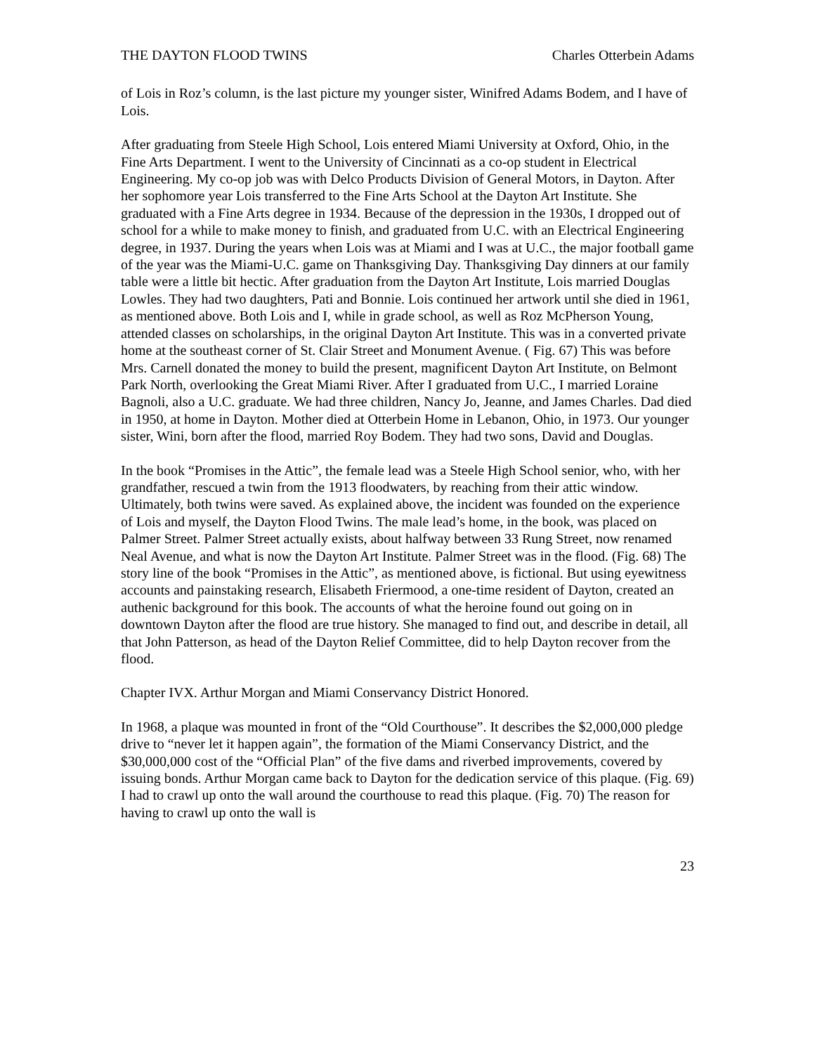THE DAYTON FLOOD TWINS Charles Otterbein Adams
of Lois in Roz’s column, is the last picture my younger sister, Winifred Adams Bodem, and I have of Lois.
After graduating from Steele High School, Lois entered Miami University at Oxford, Ohio, in the Fine Arts Department. I went to the University of Cincinnati as a co-op student in Electrical Engineering. My co-op job was with Delco Products Division of General Motors, in Dayton. After her sophomore year Lois transferred to the Fine Arts School at the Dayton Art Institute. She graduated with a Fine Arts degree in 1934. Because of the depression in the 1930s, I dropped out of school for a while to make money to finish, and graduated from U.C. with an Electrical Engineering degree, in 1937. During the years when Lois was at Miami and I was at U.C., the major football game of the year was the Miami-U.C. game on Thanksgiving Day. Thanksgiving Day dinners at our family table were a little bit hectic. After graduation from the Dayton Art Institute, Lois married Douglas Lowles. They had two daughters, Pati and Bonnie. Lois continued her artwork until she died in 1961, as mentioned above. Both Lois and I, while in grade school, as well as Roz McPherson Young, attended classes on scholarships, in the original Dayton Art Institute. This was in a converted private home at the southeast corner of St. Clair Street and Monument Avenue. ( Fig. 67) This was before Mrs. Carnell donated the money to build the present, magnificent Dayton Art Institute, on Belmont Park North, overlooking the Great Miami River. After I graduated from U.C., I married Loraine Bagnoli, also a U.C. graduate. We had three children, Nancy Jo, Jeanne, and James Charles. Dad died in 1950, at home in Dayton. Mother died at Otterbein Home in Lebanon, Ohio, in 1973. Our younger sister, Wini, born after the flood, married Roy Bodem. They had two sons, David and Douglas.
In the book “Promises in the Attic”, the female lead was a Steele High School senior, who, with her grandfather, rescued a twin from the 1913 floodwaters, by reaching from their attic window. Ultimately, both twins were saved. As explained above, the incident was founded on the experience of Lois and myself, the Dayton Flood Twins. The male lead’s home, in the book, was placed on Palmer Street. Palmer Street actually exists, about halfway between 33 Rung Street, now renamed Neal Avenue, and what is now the Dayton Art Institute. Palmer Street was in the flood. (Fig. 68) The story line of the book “Promises in the Attic”, as mentioned above, is fictional. But using eyewitness accounts and painstaking research, Elisabeth Friermood, a one-time resident of Dayton, created an authenic background for this book. The accounts of what the heroine found out going on in downtown Dayton after the flood are true history. She managed to find out, and describe in detail, all that John Patterson, as head of the Dayton Relief Committee, did to help Dayton recover from the flood.
Chapter IVX. Arthur Morgan and Miami Conservancy District Honored.
In 1968, a plaque was mounted in front of the “Old Courthouse”. It describes the $2,000,000 pledge drive to “never let it happen again”, the formation of the Miami Conservancy District, and the $30,000,000 cost of the “Official Plan” of the five dams and riverbed improvements, covered by issuing bonds. Arthur Morgan came back to Dayton for the dedication service of this plaque. (Fig. 69) I had to crawl up onto the wall around the courthouse to read this plaque. (Fig. 70) The reason for having to crawl up onto the wall is
23